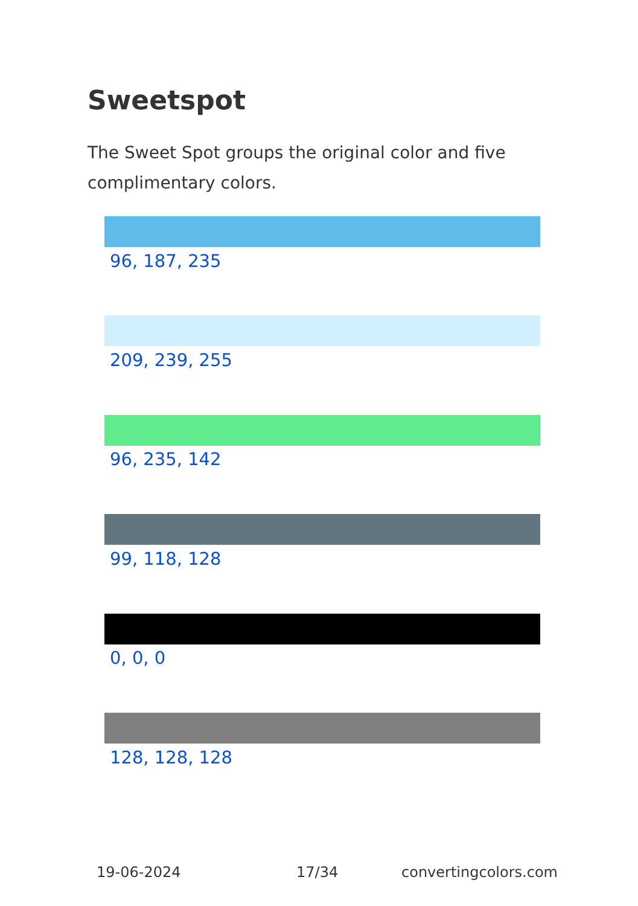Sweetspot
The Sweet Spot groups the original color and five complimentary colors.
96, 187, 235
209, 239, 255
96, 235, 142
99, 118, 128
0, 0, 0
128, 128, 128
19-06-2024 17/34 convertingcolors.com